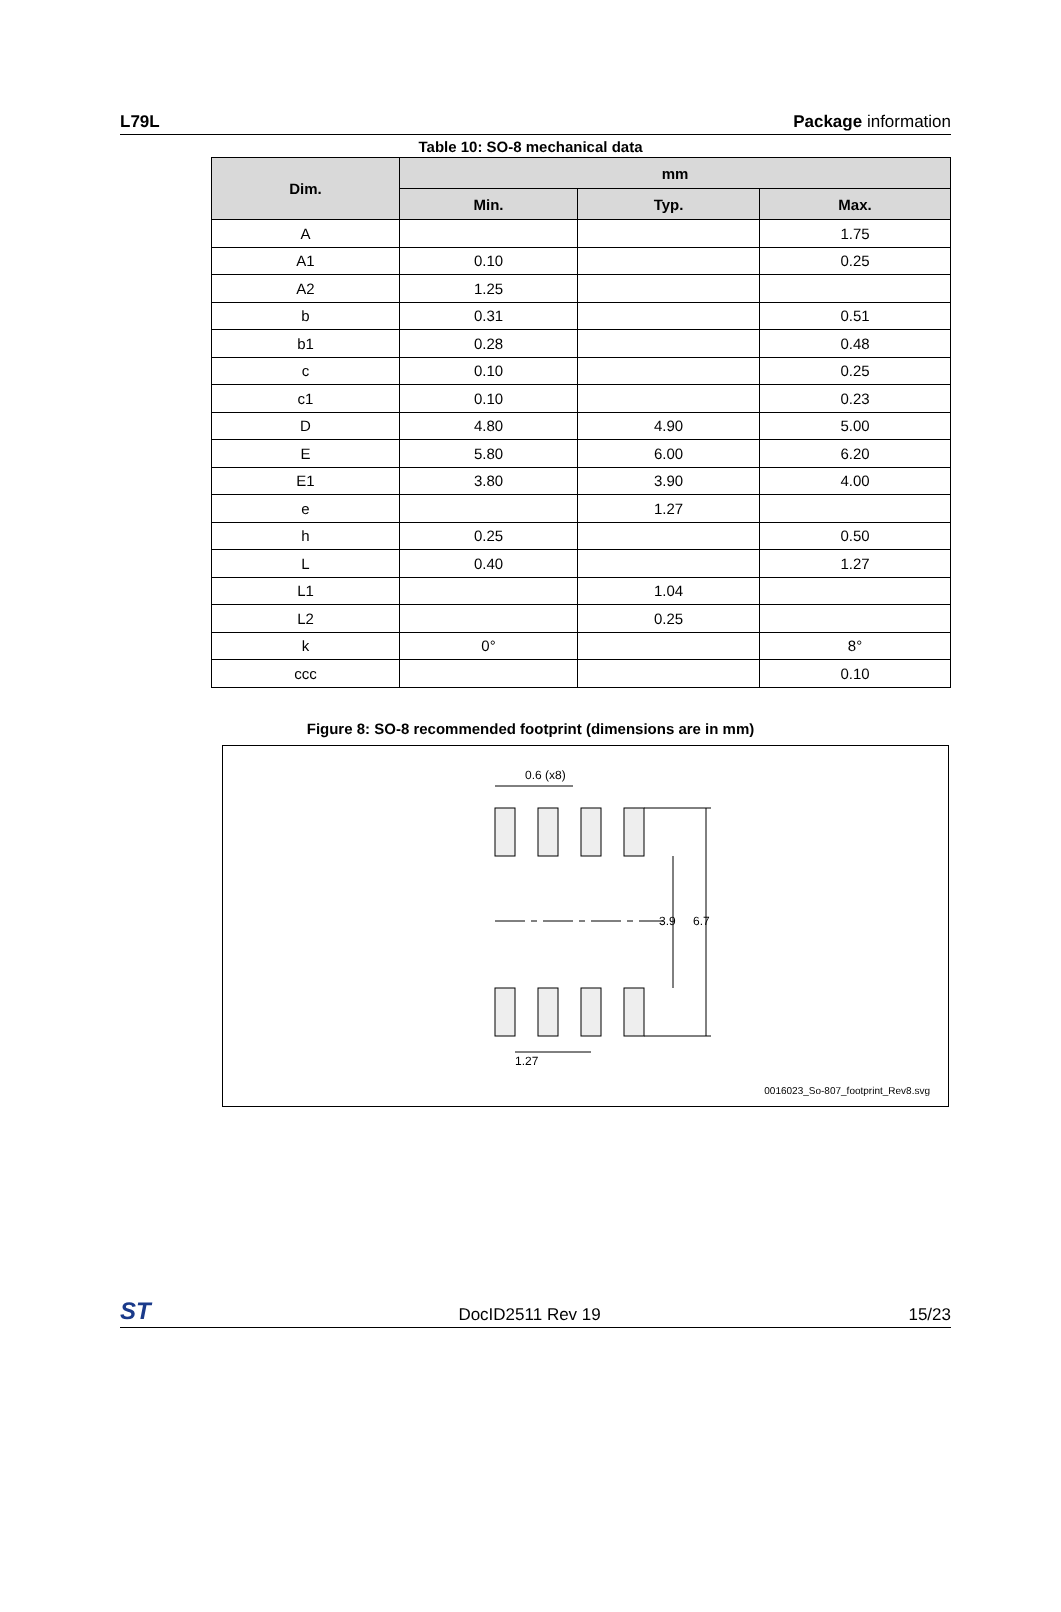L79L Package information
Table 10: SO-8 mechanical data
| Dim. | mm | | |
| --- | --- | --- | --- |
| | Min. | Typ. | Max. |
| A | | | 1.75 |
| A1 | 0.10 | | 0.25 |
| A2 | 1.25 | | |
| b | 0.31 | | 0.51 |
| b1 | 0.28 | | 0.48 |
| c | 0.10 | | 0.25 |
| c1 | 0.10 | | 0.23 |
| D | 4.80 | 4.90 | 5.00 |
| E | 5.80 | 6.00 | 6.20 |
| E1 | 3.80 | 3.90 | 4.00 |
| e | | 1.27 | |
| h | 0.25 | | 0.50 |
| L | 0.40 | | 1.27 |
| L1 | | 1.04 | |
| L2 | | 0.25 | |
| k | 0° | | 8° |
| ccc | | | 0.10 |
Figure 8: SO-8 recommended footprint (dimensions are in mm)
0.6 (x8)
3.9 6.7
1.27
0016023_So-807_footprint_Rev8.svg
ST DocID2511 Rev 19 15/23